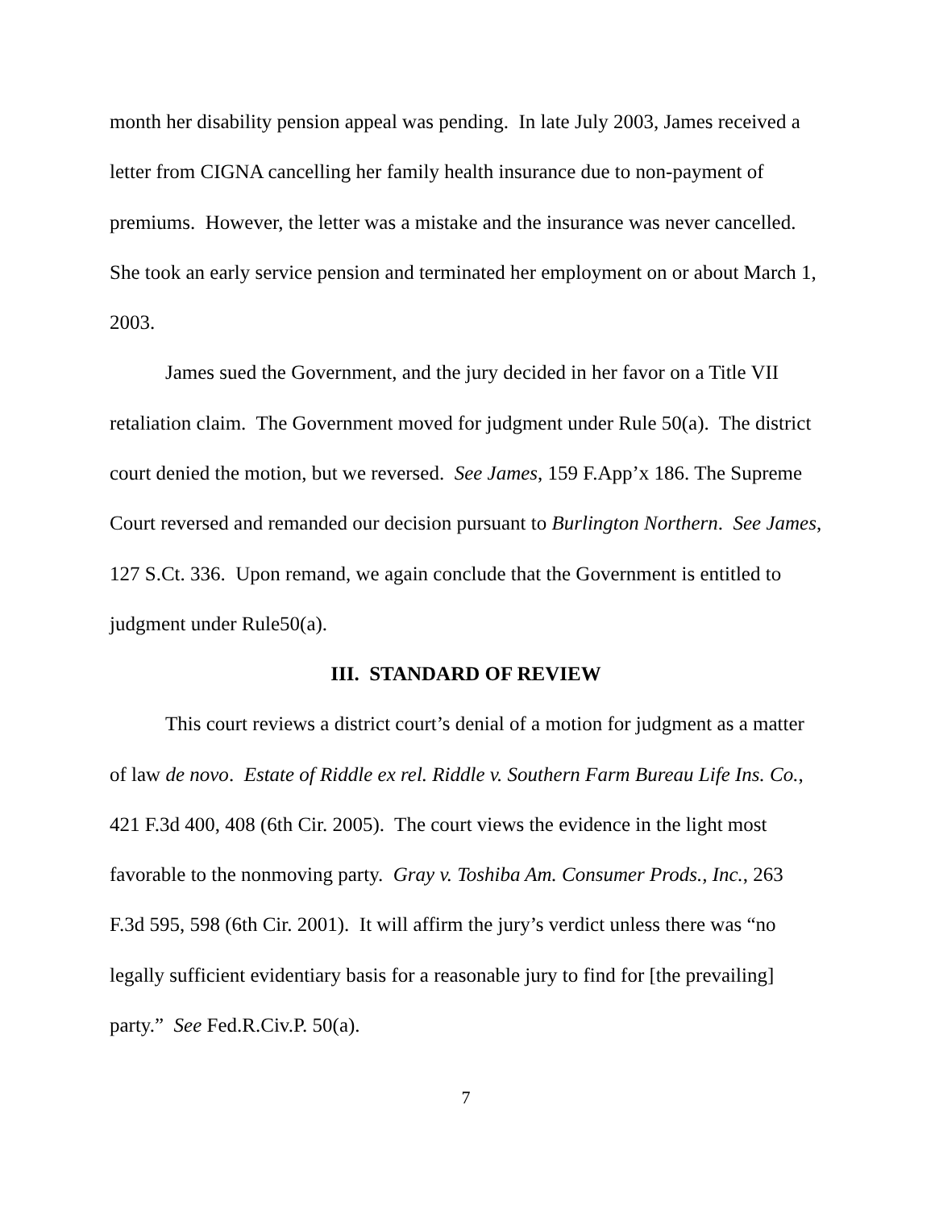month her disability pension appeal was pending. In late July 2003, James received a letter from CIGNA cancelling her family health insurance due to non-payment of premiums. However, the letter was a mistake and the insurance was never cancelled. She took an early service pension and terminated her employment on or about March 1, 2003.
James sued the Government, and the jury decided in her favor on a Title VII retaliation claim. The Government moved for judgment under Rule 50(a). The district court denied the motion, but we reversed. See James, 159 F.App’x 186. The Supreme Court reversed and remanded our decision pursuant to Burlington Northern. See James, 127 S.Ct. 336. Upon remand, we again conclude that the Government is entitled to judgment under Rule50(a).
III. STANDARD OF REVIEW
This court reviews a district court’s denial of a motion for judgment as a matter of law de novo. Estate of Riddle ex rel. Riddle v. Southern Farm Bureau Life Ins. Co., 421 F.3d 400, 408 (6th Cir. 2005). The court views the evidence in the light most favorable to the nonmoving party. Gray v. Toshiba Am. Consumer Prods., Inc., 263 F.3d 595, 598 (6th Cir. 2001). It will affirm the jury’s verdict unless there was “no legally sufficient evidentiary basis for a reasonable jury to find for [the prevailing] party.” See Fed.R.Civ.P. 50(a).
7